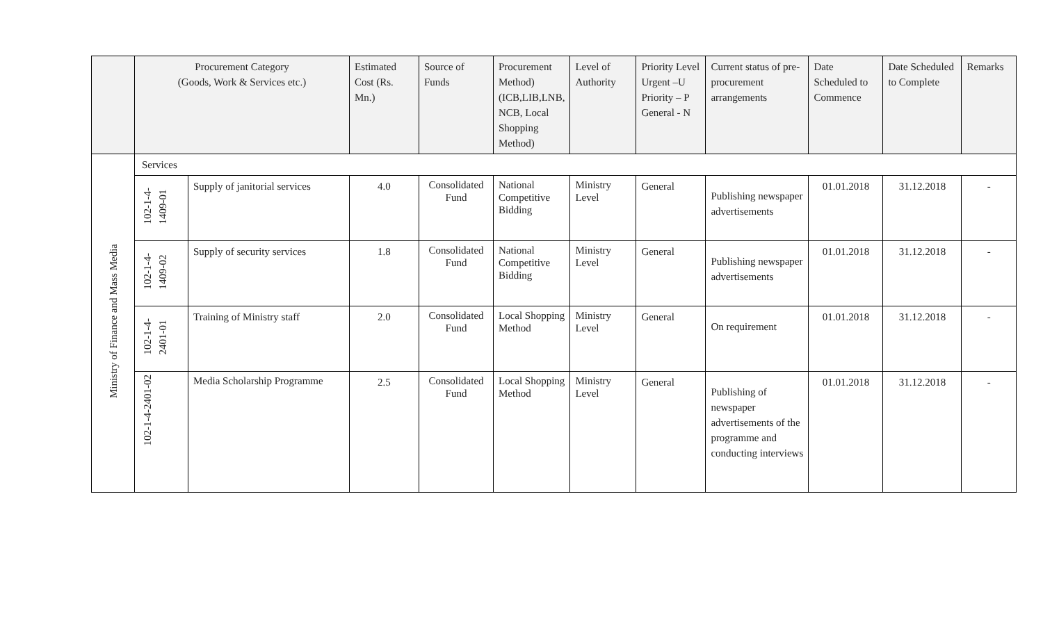| | Procurement Category (Goods, Work & Services etc.) | | Estimated Cost (Rs. Mn.) | Source of Funds | Procurement Method) (ICB,LIB,LNB, NCB, Local Shopping Method) | Level of Authority | Priority Level Urgent –U Priority – P General - N | Current status of pre-procurement arrangements | Date Scheduled to Commence | Date Scheduled to Complete | Remarks |
| --- | --- | --- | --- | --- | --- | --- | --- | --- | --- | --- | --- |
| Ministry of Finance and Mass Media | Services | | | | | | | | | | |
| | 102-1-4- 1409-01 | Supply of janitorial services | 4.0 | Consolidated Fund | National Competitive Bidding | Ministry Level | General | Publishing newspaper advertisements | 01.01.2018 | 31.12.2018 | - |
| | 102-1-4- 1409-02 | Supply of security services | 1.8 | Consolidated Fund | National Competitive Bidding | Ministry Level | General | Publishing newspaper advertisements | 01.01.2018 | 31.12.2018 | - |
| | 102-1-4- 2401-01 | Training of Ministry staff | 2.0 | Consolidated Fund | Local Shopping Method | Ministry Level | General | On requirement | 01.01.2018 | 31.12.2018 | - |
| | 102-1-4-2401-02 | Media Scholarship Programme | 2.5 | Consolidated Fund | Local Shopping Method | Ministry Level | General | Publishing of newspaper advertisements of the programme and conducting interviews | 01.01.2018 | 31.12.2018 | - |